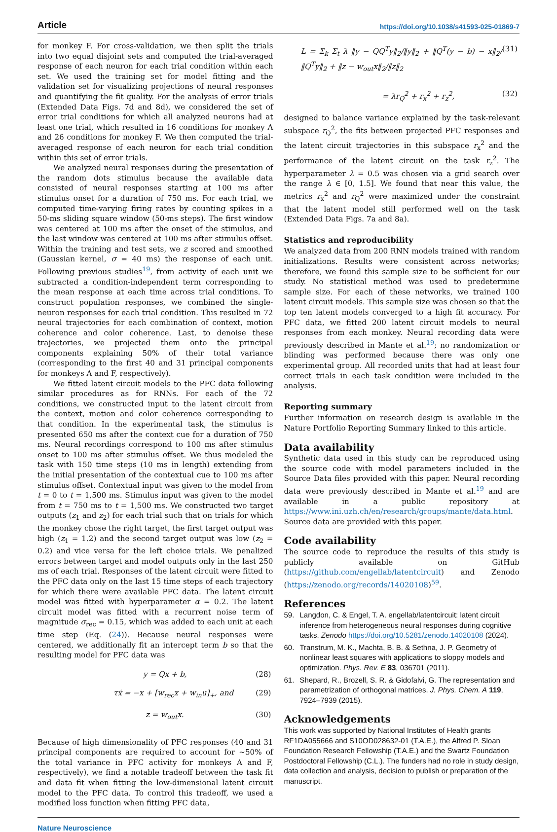Article https://doi.org/10.1038/s41593-025-01869-7
for monkey F. For cross-validation, we then split the trials into two equal disjoint sets and computed the trial-averaged response of each neuron for each trial condition within each set. We used the training set for model fitting and the validation set for visualizing projections of neural responses and quantifying the fit quality. For the analysis of error trials (Extended Data Figs. 7d and 8d), we considered the set of error trial conditions for which all analyzed neurons had at least one trial, which resulted in 16 conditions for monkey A and 26 conditions for monkey F. We then computed the trial-averaged response of each neuron for each trial condition within this set of error trials.
We analyzed neural responses during the presentation of the random dots stimulus because the available data consisted of neural responses starting at 100 ms after stimulus onset for a duration of 750 ms. For each trial, we computed time-varying firing rates by counting spikes in a 50-ms sliding square window (50-ms steps). The first window was centered at 100 ms after the onset of the stimulus, and the last window was centered at 100 ms after stimulus offset. Within the training and test sets, we z scored and smoothed (Gaussian kernel, σ = 40 ms) the response of each unit. Following previous studies<sup>19</sup>, from activity of each unit we subtracted a condition-independent term corresponding to the mean response at each time across trial conditions. To construct population responses, we combined the single-neuron responses for each trial condition. This resulted in 72 neural trajectories for each combination of context, motion coherence and color coherence. Last, to denoise these trajectories, we projected them onto the principal components explaining 50% of their total variance (corresponding to the first 40 and 31 principal components for monkeys A and F, respectively).
We fitted latent circuit models to the PFC data following similar procedures as for RNNs. For each of the 72 conditions, we constructed input to the latent circuit from the context, motion and color coherence corresponding to that condition. In the experimental task, the stimulus is presented 650 ms after the context cue for a duration of 750 ms. Neural recordings correspond to 100 ms after stimulus onset to 100 ms after stimulus offset. We thus modeled the task with 150 time steps (10 ms in length) extending from the initial presentation of the contextual cue to 100 ms after stimulus offset. Contextual input was given to the model from t = 0 to t = 1,500 ms. Stimulus input was given to the model from t = 750 ms to t = 1,500 ms. We constructed two target outputs (z<sub>1</sub> and z<sub>2</sub>) for each trial such that on trials for which the monkey chose the right target, the first target output was high (z<sub>1</sub> = 1.2) and the second target output was low (z<sub>2</sub> = 0.2) and vice versa for the left choice trials. We penalized errors between target and model outputs only in the last 250 ms of each trial. Responses of the latent circuit were fitted to the PFC data only on the last 15 time steps of each trajectory for which there were available PFC data. The latent circuit model was fitted with hyperparameter α = 0.2. The latent circuit model was fitted with a recurrent noise term of magnitude σ<sub>rec</sub> = 0.15, which was added to each unit at each time step (Eq. (24)). Because neural responses were centered, we additionally fit an intercept term b so that the resulting model for PFC data was
y = Qx + b, (28)
τẋ = −x + [w<sub>rec</sub>x + w<sub>in</sub>u]<sub>+</sub>, and (29)
z = w<sub>out</sub>x. (30)
Because of high dimensionality of PFC responses (40 and 31 principal components are required to account for ~50% of the total variance in PFC activity for monkeys A and F, respectively), we find a notable tradeoff between the task fit and data fit when fitting the low-dimensional latent circuit model to the PFC data. To control this tradeoff, we used a modified loss function when fitting PFC data,
L = Σ<sub>k</sub> Σ<sub>t</sub> λ ‖y − QQ<sup>T</sup>y‖<sub>2</sub>/‖y‖<sub>2</sub> + ‖Q<sup>T</sup>(y − b) − x‖<sub>2</sub>/‖Q<sup>T</sup>y‖<sub>2</sub> + ‖z − w<sub>out</sub>x‖<sub>2</sub>/‖z‖<sub>2</sub> (31)
= λr<sub>Q</sub><sup>2</sup> + r<sub>x</sub><sup>2</sup> + r<sub>z</sub><sup>2</sup>, (32)
designed to balance variance explained by the task-relevant subspace r<sub>Q</sub><sup>2</sup>, the fits between projected PFC responses and the latent circuit trajectories in this subspace r<sub>x</sub><sup>2</sup> and the performance of the latent circuit on the task r<sub>z</sub><sup>2</sup>. The hyperparameter λ = 0.5 was chosen via a grid search over the range λ ∈ [0, 1.5]. We found that near this value, the metrics r<sub>x</sub><sup>2</sup> and r<sub>Q</sub><sup>2</sup> were maximized under the constraint that the latent model still performed well on the task (Extended Data Figs. 7a and 8a).
Statistics and reproducibility
We analyzed data from 200 RNN models trained with random initializations. Results were consistent across networks; therefore, we found this sample size to be sufficient for our study. No statistical method was used to predetermine sample size. For each of these networks, we trained 100 latent circuit models. This sample size was chosen so that the top ten latent models converged to a high fit accuracy. For PFC data, we fitted 200 latent circuit models to neural responses from each monkey. Neural recording data were previously described in Mante et al.<sup>19</sup>; no randomization or blinding was performed because there was only one experimental group. All recorded units that had at least four correct trials in each task condition were included in the analysis.
Reporting summary
Further information on research design is available in the Nature Portfolio Reporting Summary linked to this article.
Data availability
Synthetic data used in this study can be reproduced using the source code with model parameters included in the Source Data files provided with this paper. Neural recording data were previously described in Mante et al.<sup>19</sup> and are available in a public repository at https://www.ini.uzh.ch/en/research/groups/mante/data.html. Source data are provided with this paper.
Code availability
The source code to reproduce the results of this study is publicly available on GitHub (https://github.com/engellab/latentcircuit) and Zenodo (https://zenodo.org/records/14020108)<sup>59</sup>.
References
59. Langdon, C. & Engel, T. A. engellab/latentcircuit: latent circuit inference from heterogeneous neural responses during cognitive tasks. Zenodo https://doi.org/10.5281/zenodo.14020108 (2024).
60. Transtrum, M. K., Machta, B. B. & Sethna, J. P. Geometry of nonlinear least squares with applications to sloppy models and optimization. Phys. Rev. E 83, 036701 (2011).
61. Shepard, R., Brozell, S. R. & Gidofalvi, G. The representation and parametrization of orthogonal matrices. J. Phys. Chem. A 119, 7924–7939 (2015).
Acknowledgements
This work was supported by National Institutes of Health grants RF1DA055666 and S10OD028632-01 (T.A.E.), the Alfred P. Sloan Foundation Research Fellowship (T.A.E.) and the Swartz Foundation Postdoctoral Fellowship (C.L.). The funders had no role in study design, data collection and analysis, decision to publish or preparation of the manuscript.
Nature Neuroscience